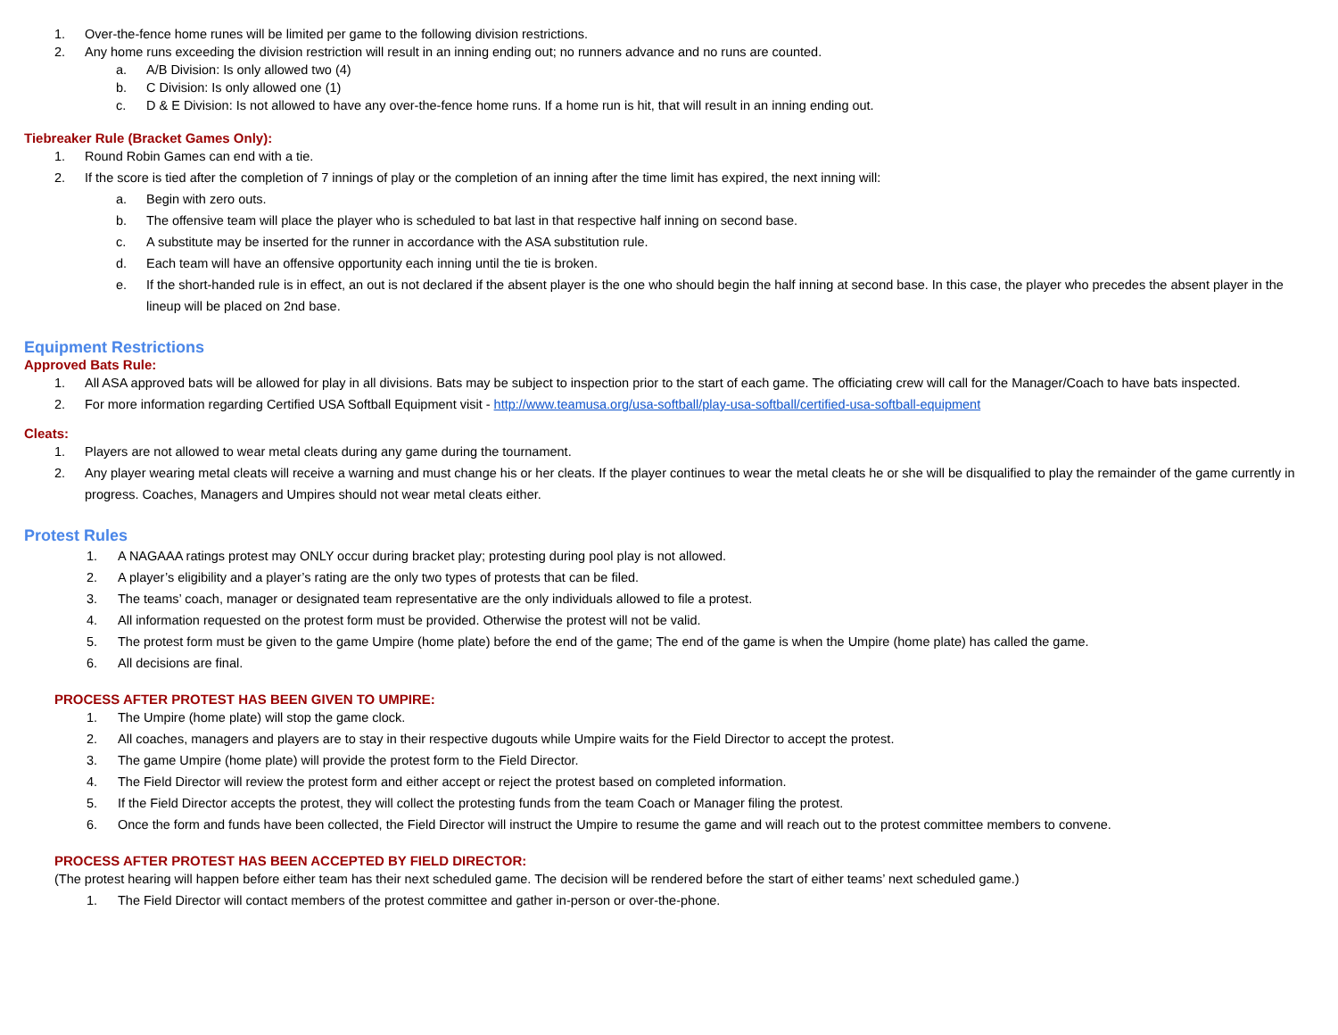1. Over-the-fence home runes will be limited per game to the following division restrictions.
2. Any home runs exceeding the division restriction will result in an inning ending out; no runners advance and no runs are counted.
a. A/B Division: Is only allowed two (4)
b. C Division: Is only allowed one (1)
c. D & E Division: Is not allowed to have any over-the-fence home runs. If a home run is hit, that will result in an inning ending out.
Tiebreaker Rule (Bracket Games Only):
1. Round Robin Games can end with a tie.
2. If the score is tied after the completion of 7 innings of play or the completion of an inning after the time limit has expired, the next inning will:
a. Begin with zero outs.
b. The offensive team will place the player who is scheduled to bat last in that respective half inning on second base.
c. A substitute may be inserted for the runner in accordance with the ASA substitution rule.
d. Each team will have an offensive opportunity each inning until the tie is broken.
e. If the short-handed rule is in effect, an out is not declared if the absent player is the one who should begin the half inning at second base. In this case, the player who precedes the absent player in the lineup will be placed on 2nd base.
Equipment Restrictions
Approved Bats Rule:
1. All ASA approved bats will be allowed for play in all divisions. Bats may be subject to inspection prior to the start of each game. The officiating crew will call for the Manager/Coach to have bats inspected.
2. For more information regarding Certified USA Softball Equipment visit - http://www.teamusa.org/usa-softball/play-usa-softball/certified-usa-softball-equipment
Cleats:
1. Players are not allowed to wear metal cleats during any game during the tournament.
2. Any player wearing metal cleats will receive a warning and must change his or her cleats. If the player continues to wear the metal cleats he or she will be disqualified to play the remainder of the game currently in progress. Coaches, Managers and Umpires should not wear metal cleats either.
Protest Rules
1. A NAGAAA ratings protest may ONLY occur during bracket play; protesting during pool play is not allowed.
2. A player’s eligibility and a player’s rating are the only two types of protests that can be filed.
3. The teams’ coach, manager or designated team representative are the only individuals allowed to file a protest.
4. All information requested on the protest form must be provided. Otherwise the protest will not be valid.
5. The protest form must be given to the game Umpire (home plate) before the end of the game; The end of the game is when the Umpire (home plate) has called the game.
6. All decisions are final.
PROCESS AFTER PROTEST HAS BEEN GIVEN TO UMPIRE:
1. The Umpire (home plate) will stop the game clock.
2. All coaches, managers and players are to stay in their respective dugouts while Umpire waits for the Field Director to accept the protest.
3. The game Umpire (home plate) will provide the protest form to the Field Director.
4. The Field Director will review the protest form and either accept or reject the protest based on completed information.
5. If the Field Director accepts the protest, they will collect the protesting funds from the team Coach or Manager filing the protest.
6. Once the form and funds have been collected, the Field Director will instruct the Umpire to resume the game and will reach out to the protest committee members to convene.
PROCESS AFTER PROTEST HAS BEEN ACCEPTED BY FIELD DIRECTOR:
(The protest hearing will happen before either team has their next scheduled game. The decision will be rendered before the start of either teams’ next scheduled game.)
1. The Field Director will contact members of the protest committee and gather in-person or over-the-phone.